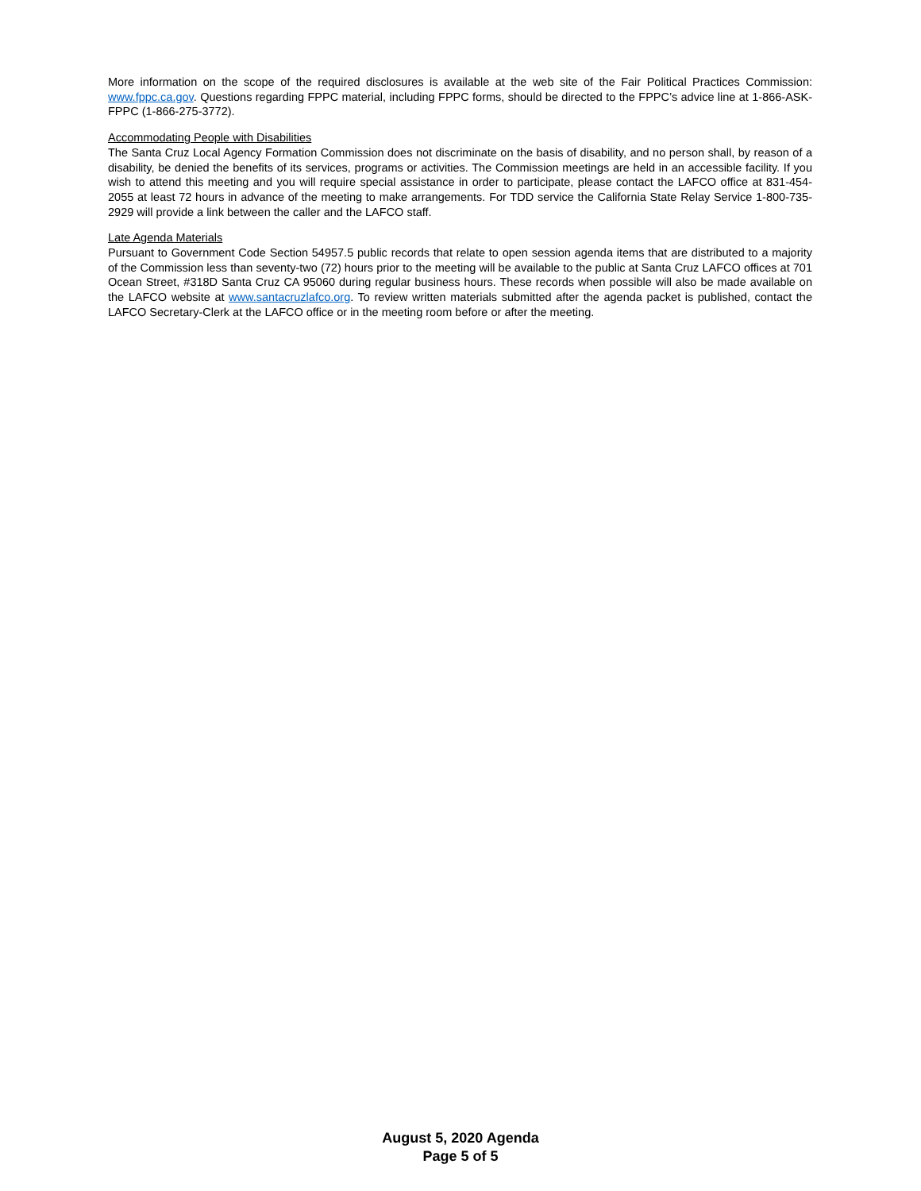More information on the scope of the required disclosures is available at the web site of the Fair Political Practices Commission: www.fppc.ca.gov. Questions regarding FPPC material, including FPPC forms, should be directed to the FPPC’s advice line at 1-866-ASK-FPPC (1-866-275-3772).
Accommodating People with Disabilities
The Santa Cruz Local Agency Formation Commission does not discriminate on the basis of disability, and no person shall, by reason of a disability, be denied the benefits of its services, programs or activities. The Commission meetings are held in an accessible facility. If you wish to attend this meeting and you will require special assistance in order to participate, please contact the LAFCO office at 831-454-2055 at least 72 hours in advance of the meeting to make arrangements. For TDD service the California State Relay Service 1-800-735-2929 will provide a link between the caller and the LAFCO staff.
Late Agenda Materials
Pursuant to Government Code Section 54957.5 public records that relate to open session agenda items that are distributed to a majority of the Commission less than seventy-two (72) hours prior to the meeting will be available to the public at Santa Cruz LAFCO offices at 701 Ocean Street, #318D Santa Cruz CA 95060 during regular business hours. These records when possible will also be made available on the LAFCO website at www.santacruzlafco.org. To review written materials submitted after the agenda packet is published, contact the LAFCO Secretary-Clerk at the LAFCO office or in the meeting room before or after the meeting.
August 5, 2020 Agenda
Page 5 of 5